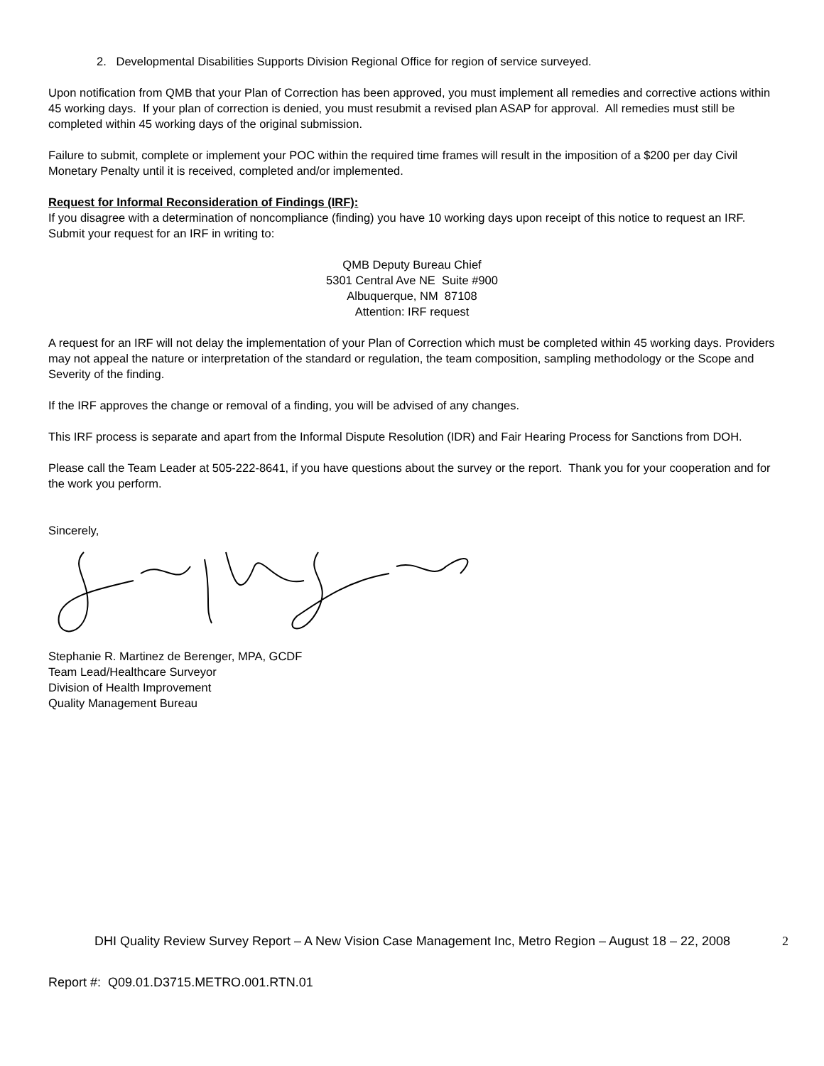2. Developmental Disabilities Supports Division Regional Office for region of service surveyed.
Upon notification from QMB that your Plan of Correction has been approved, you must implement all remedies and corrective actions within 45 working days. If your plan of correction is denied, you must resubmit a revised plan ASAP for approval. All remedies must still be completed within 45 working days of the original submission.
Failure to submit, complete or implement your POC within the required time frames will result in the imposition of a $200 per day Civil Monetary Penalty until it is received, completed and/or implemented.
Request for Informal Reconsideration of Findings (IRF):
If you disagree with a determination of noncompliance (finding) you have 10 working days upon receipt of this notice to request an IRF. Submit your request for an IRF in writing to:
QMB Deputy Bureau Chief
5301 Central Ave NE Suite #900
Albuquerque, NM 87108
Attention: IRF request
A request for an IRF will not delay the implementation of your Plan of Correction which must be completed within 45 working days. Providers may not appeal the nature or interpretation of the standard or regulation, the team composition, sampling methodology or the Scope and Severity of the finding.
If the IRF approves the change or removal of a finding, you will be advised of any changes.
This IRF process is separate and apart from the Informal Dispute Resolution (IDR) and Fair Hearing Process for Sanctions from DOH.
Please call the Team Leader at 505-222-8641, if you have questions about the survey or the report. Thank you for your cooperation and for the work you perform.
Sincerely,
Stephanie R. Martinez de Berenger, MPA, GCDF
Team Lead/Healthcare Surveyor
Division of Health Improvement
Quality Management Bureau
DHI Quality Review Survey Report – A New Vision Case Management Inc, Metro Region – August 18 – 22, 2008
2
Report #: Q09.01.D3715.METRO.001.RTN.01